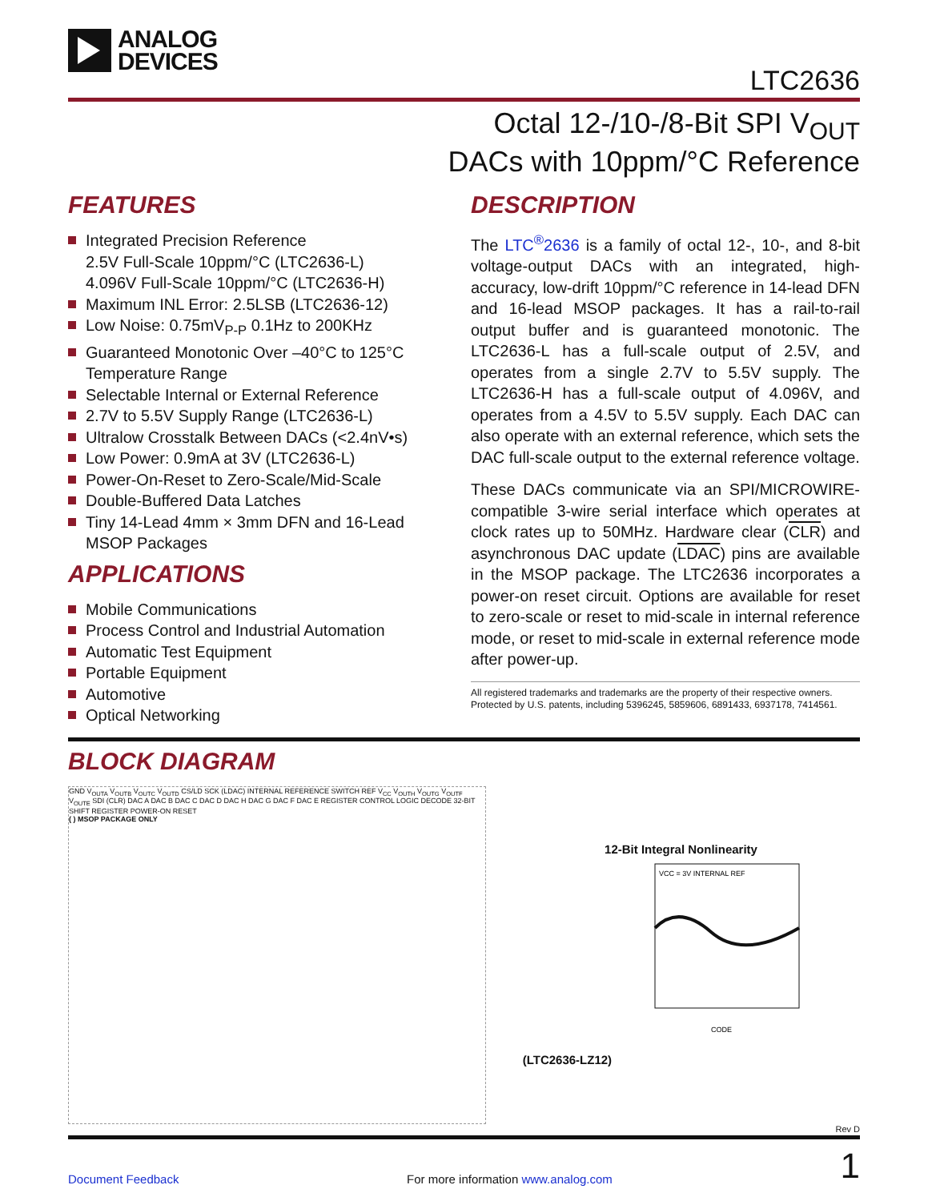ANALOG
DEVICES
LTC2636
Octal 12-/10-/8-Bit SPI V<sub>OUT</sub>
DACs with 10ppm/°C Reference
FEATURES
Integrated Precision Reference
2.5V Full-Scale 10ppm/°C (LTC2636-L)
4.096V Full-Scale 10ppm/°C (LTC2636-H)
Maximum INL Error: 2.5LSB (LTC2636-12)
Low Noise: 0.75mV<sub>P-P</sub> 0.1Hz to 200KHz
Guaranteed Monotonic Over –40°C to 125°C Temperature Range
Selectable Internal or External Reference
2.7V to 5.5V Supply Range (LTC2636-L)
Ultralow Crosstalk Between DACs (<2.4nV•s)
Low Power: 0.9mA at 3V (LTC2636-L)
Power-On-Reset to Zero-Scale/Mid-Scale
Double-Buffered Data Latches
Tiny 14-Lead 4mm × 3mm DFN and 16-Lead MSOP Packages
APPLICATIONS
Mobile Communications
Process Control and Industrial Automation
Automatic Test Equipment
Portable Equipment
Automotive
Optical Networking
DESCRIPTION
The LTC<sup>®</sup>2636 is a family of octal 12-, 10-, and 8-bit voltage-output DACs with an integrated, high-accuracy, low-drift 10ppm/°C reference in 14-lead DFN and 16-lead MSOP packages. It has a rail-to-rail output buffer and is guaranteed monotonic. The LTC2636-L has a full-scale output of 2.5V, and operates from a single 2.7V to 5.5V supply. The LTC2636-H has a full-scale output of 4.096V, and operates from a 4.5V to 5.5V supply. Each DAC can also operate with an external reference, which sets the DAC full-scale output to the external reference voltage.
These DACs communicate via an SPI/MICROWIRE-compatible 3-wire serial interface which operates at clock rates up to 50MHz. Hardware clear (CLR) and asynchronous DAC update (LDAC) pins are available in the MSOP package. The LTC2636 incorporates a power-on reset circuit. Options are available for reset to zero-scale or reset to mid-scale in internal reference mode, or reset to mid-scale in external reference mode after power-up.
All registered trademarks and trademarks are the property of their respective owners. Protected by U.S. patents, including 5396245, 5859606, 6891433, 6937178, 7414561.
BLOCK DIAGRAM
GND V<sub>OUTA</sub> V<sub>OUTB</sub> V<sub>OUTC</sub> V<sub>OUTD</sub> CS/LD SCK (LDAC) INTERNAL REFERENCE SWITCH REF V<sub>CC</sub> V<sub>OUTH</sub> V<sub>OUTG</sub> V<sub>OUTF</sub> V<sub>OUTE</sub> SDI (CLR) DAC A DAC B DAC C DAC D DAC H DAC G DAC F DAC E REGISTER CONTROL LOGIC DECODE 32-BIT SHIFT REGISTER POWER-ON RESET
( ) MSOP PACKAGE ONLY
12-Bit Integral Nonlinearity
(LTC2636-LZ12)
VCC = 3V INTERNAL REF
CODE
Rev D
Document Feedback For more information www.analog.com 1